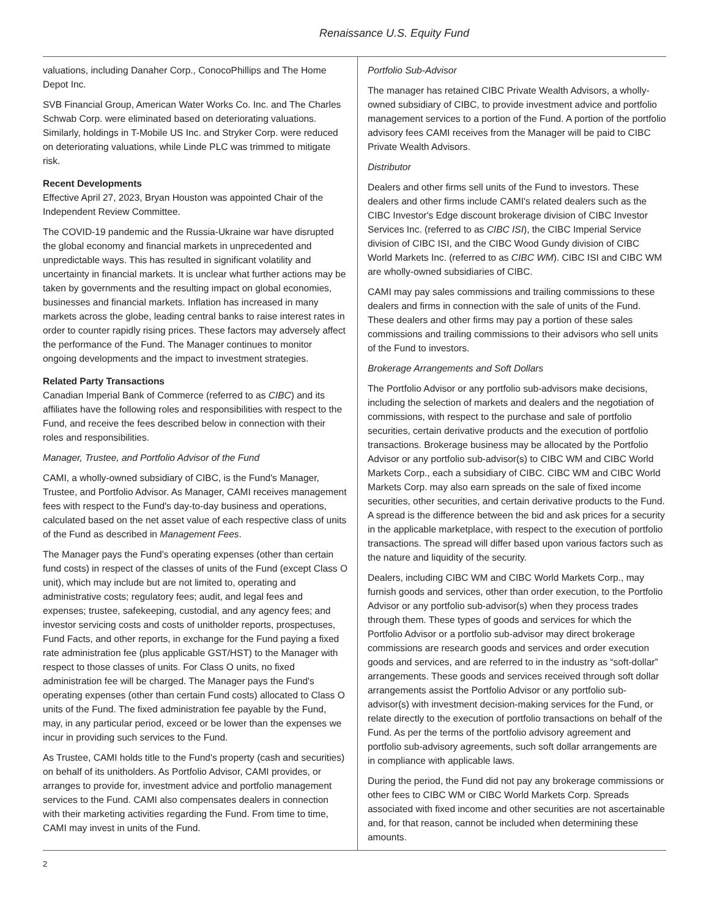Renaissance U.S. Equity Fund
valuations, including Danaher Corp., ConocoPhillips and The Home Depot Inc.
SVB Financial Group, American Water Works Co. Inc. and The Charles Schwab Corp. were eliminated based on deteriorating valuations. Similarly, holdings in T-Mobile US Inc. and Stryker Corp. were reduced on deteriorating valuations, while Linde PLC was trimmed to mitigate risk.
Recent Developments
Effective April 27, 2023, Bryan Houston was appointed Chair of the Independent Review Committee.
The COVID-19 pandemic and the Russia-Ukraine war have disrupted the global economy and financial markets in unprecedented and unpredictable ways. This has resulted in significant volatility and uncertainty in financial markets. It is unclear what further actions may be taken by governments and the resulting impact on global economies, businesses and financial markets. Inflation has increased in many markets across the globe, leading central banks to raise interest rates in order to counter rapidly rising prices. These factors may adversely affect the performance of the Fund. The Manager continues to monitor ongoing developments and the impact to investment strategies.
Related Party Transactions
Canadian Imperial Bank of Commerce (referred to as CIBC) and its affiliates have the following roles and responsibilities with respect to the Fund, and receive the fees described below in connection with their roles and responsibilities.
Manager, Trustee, and Portfolio Advisor of the Fund
CAMI, a wholly-owned subsidiary of CIBC, is the Fund's Manager, Trustee, and Portfolio Advisor. As Manager, CAMI receives management fees with respect to the Fund's day-to-day business and operations, calculated based on the net asset value of each respective class of units of the Fund as described in Management Fees.
The Manager pays the Fund's operating expenses (other than certain fund costs) in respect of the classes of units of the Fund (except Class O unit), which may include but are not limited to, operating and administrative costs; regulatory fees; audit, and legal fees and expenses; trustee, safekeeping, custodial, and any agency fees; and investor servicing costs and costs of unitholder reports, prospectuses, Fund Facts, and other reports, in exchange for the Fund paying a fixed rate administration fee (plus applicable GST/HST) to the Manager with respect to those classes of units. For Class O units, no fixed administration fee will be charged. The Manager pays the Fund's operating expenses (other than certain Fund costs) allocated to Class O units of the Fund. The fixed administration fee payable by the Fund, may, in any particular period, exceed or be lower than the expenses we incur in providing such services to the Fund.
As Trustee, CAMI holds title to the Fund's property (cash and securities) on behalf of its unitholders. As Portfolio Advisor, CAMI provides, or arranges to provide for, investment advice and portfolio management services to the Fund. CAMI also compensates dealers in connection with their marketing activities regarding the Fund. From time to time, CAMI may invest in units of the Fund.
Portfolio Sub-Advisor
The manager has retained CIBC Private Wealth Advisors, a wholly-owned subsidiary of CIBC, to provide investment advice and portfolio management services to a portion of the Fund. A portion of the portfolio advisory fees CAMI receives from the Manager will be paid to CIBC Private Wealth Advisors.
Distributor
Dealers and other firms sell units of the Fund to investors. These dealers and other firms include CAMI's related dealers such as the CIBC Investor's Edge discount brokerage division of CIBC Investor Services Inc. (referred to as CIBC ISI), the CIBC Imperial Service division of CIBC ISI, and the CIBC Wood Gundy division of CIBC World Markets Inc. (referred to as CIBC WM). CIBC ISI and CIBC WM are wholly-owned subsidiaries of CIBC.
CAMI may pay sales commissions and trailing commissions to these dealers and firms in connection with the sale of units of the Fund. These dealers and other firms may pay a portion of these sales commissions and trailing commissions to their advisors who sell units of the Fund to investors.
Brokerage Arrangements and Soft Dollars
The Portfolio Advisor or any portfolio sub-advisors make decisions, including the selection of markets and dealers and the negotiation of commissions, with respect to the purchase and sale of portfolio securities, certain derivative products and the execution of portfolio transactions. Brokerage business may be allocated by the Portfolio Advisor or any portfolio sub-advisor(s) to CIBC WM and CIBC World Markets Corp., each a subsidiary of CIBC. CIBC WM and CIBC World Markets Corp. may also earn spreads on the sale of fixed income securities, other securities, and certain derivative products to the Fund. A spread is the difference between the bid and ask prices for a security in the applicable marketplace, with respect to the execution of portfolio transactions. The spread will differ based upon various factors such as the nature and liquidity of the security.
Dealers, including CIBC WM and CIBC World Markets Corp., may furnish goods and services, other than order execution, to the Portfolio Advisor or any portfolio sub-advisor(s) when they process trades through them. These types of goods and services for which the Portfolio Advisor or a portfolio sub-advisor may direct brokerage commissions are research goods and services and order execution goods and services, and are referred to in the industry as “soft-dollar” arrangements. These goods and services received through soft dollar arrangements assist the Portfolio Advisor or any portfolio sub-advisor(s) with investment decision-making services for the Fund, or relate directly to the execution of portfolio transactions on behalf of the Fund. As per the terms of the portfolio advisory agreement and portfolio sub-advisory agreements, such soft dollar arrangements are in compliance with applicable laws.
During the period, the Fund did not pay any brokerage commissions or other fees to CIBC WM or CIBC World Markets Corp. Spreads associated with fixed income and other securities are not ascertainable and, for that reason, cannot be included when determining these amounts.
2